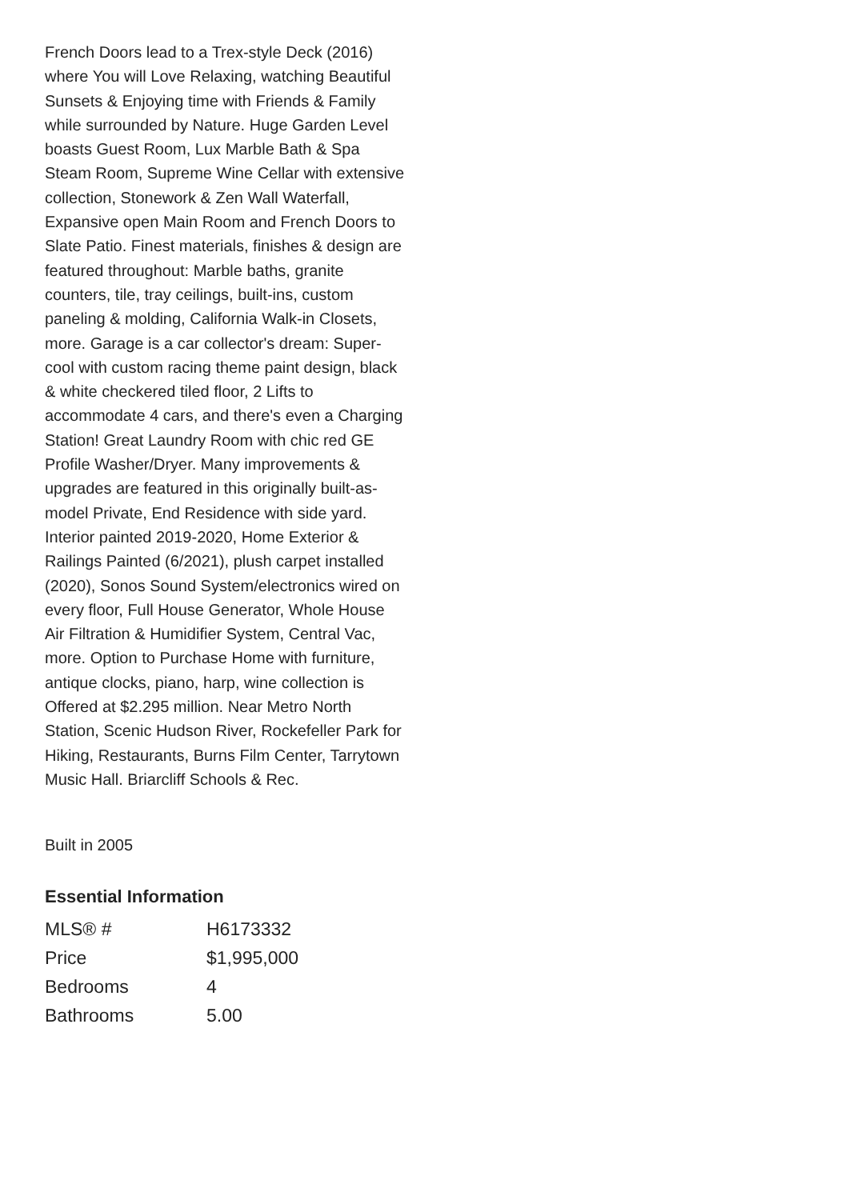French Doors lead to a Trex-style Deck (2016) where You will Love Relaxing, watching Beautiful Sunsets & Enjoying time with Friends & Family while surrounded by Nature. Huge Garden Level boasts Guest Room, Lux Marble Bath & Spa Steam Room, Supreme Wine Cellar with extensive collection, Stonework & Zen Wall Waterfall, Expansive open Main Room and French Doors to Slate Patio. Finest materials, finishes & design are featured throughout: Marble baths, granite counters, tile, tray ceilings, built-ins, custom paneling & molding, California Walk-in Closets, more. Garage is a car collector's dream: Super-cool with custom racing theme paint design, black & white checkered tiled floor, 2 Lifts to accommodate 4 cars, and there's even a Charging Station! Great Laundry Room with chic red GE Profile Washer/Dryer. Many improvements & upgrades are featured in this originally built-as-model Private, End Residence with side yard. Interior painted 2019-2020, Home Exterior & Railings Painted (6/2021), plush carpet installed (2020), Sonos Sound System/electronics wired on every floor, Full House Generator, Whole House Air Filtration & Humidifier System, Central Vac, more. Option to Purchase Home with furniture, antique clocks, piano, harp, wine collection is Offered at $2.295 million. Near Metro North Station, Scenic Hudson River, Rockefeller Park for Hiking, Restaurants, Burns Film Center, Tarrytown Music Hall. Briarcliff Schools & Rec.
Built in 2005
Essential Information
| MLS® # | H6173332 |
| Price | $1,995,000 |
| Bedrooms | 4 |
| Bathrooms | 5.00 |